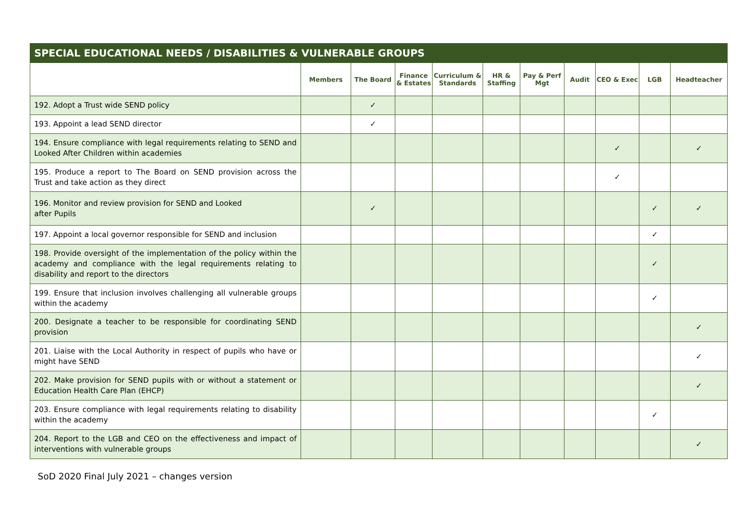| SPECIAL EDUCATIONAL NEEDS / DISABILITIES & VULNERABLE GROUPS | | | | | | | | | | |
| --- | --- | --- | --- | --- | --- | --- | --- | --- | --- | --- |
| | Members | The Board | Finance & Estates | Curriculum & Standards | HR & Staffing | Pay & Perf Mgt | Audit | CEO & Exec | LGB | Headteacher |
| 192. Adopt a Trust wide SEND policy | | ✓ | | | | | | | | |
| 193. Appoint a lead SEND director | | ✓ | | | | | | | | |
| 194. Ensure compliance with legal requirements relating to SEND and Looked After Children within academies | | | | | | | | ✓ | | ✓ |
| 195. Produce a report to The Board on SEND provision across the Trust and take action as they direct | | | | | | | | ✓ | | |
| 196. Monitor and review provision for SEND and Looked after Pupils | | ✓ | | | | | | | ✓ | ✓ |
| 197. Appoint a local governor responsible for SEND and inclusion | | | | | | | | | ✓ | |
| 198. Provide oversight of the implementation of the policy within the academy and compliance with the legal requirements relating to disability and report to the directors | | | | | | | | | ✓ | |
| 199. Ensure that inclusion involves challenging all vulnerable groups within the academy | | | | | | | | | ✓ | |
| 200. Designate a teacher to be responsible for coordinating SEND provision | | | | | | | | | | ✓ |
| 201. Liaise with the Local Authority in respect of pupils who have or might have SEND | | | | | | | | | | ✓ |
| 202. Make provision for SEND pupils with or without a statement or Education Health Care Plan (EHCP) | | | | | | | | | | ✓ |
| 203. Ensure compliance with legal requirements relating to disability within the academy | | | | | | | | | ✓ | |
| 204. Report to the LGB and CEO on the effectiveness and impact of interventions with vulnerable groups | | | | | | | | | | ✓ |
SoD 2020 Final July 2021 – changes version